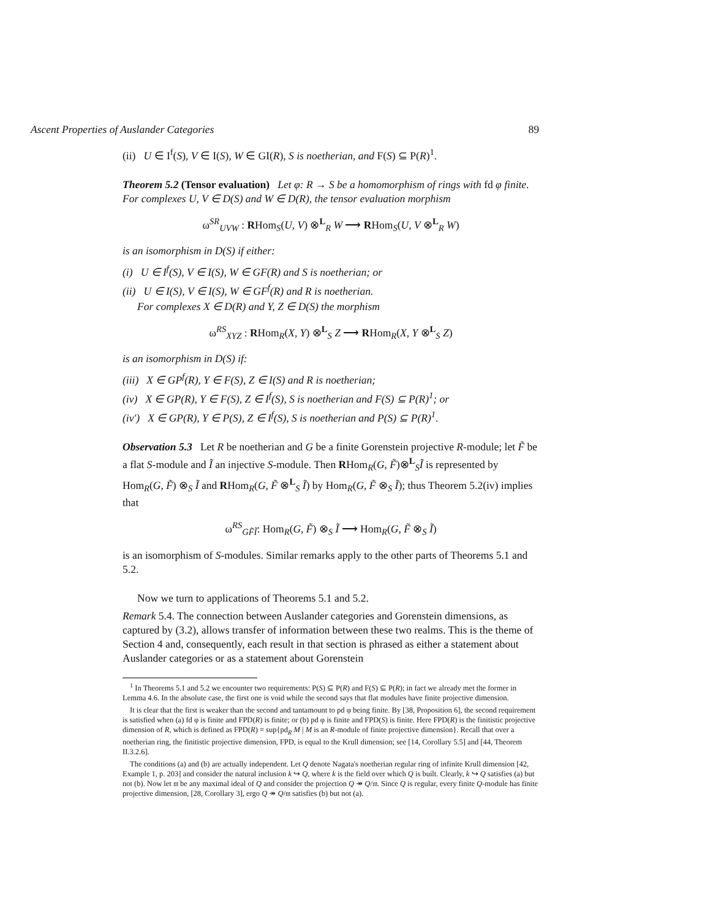Ascent Properties of Auslander Categories 89
(ii) U ∈ I<sup>f</sup>(S), V ∈ I(S), W ∈ GI(R), S is noetherian, and F(S) ⊆ P(R)<sup>1</sup>.
Theorem 5.2 (Tensor evaluation) Let φ: R → S be a homomorphism of rings with fd φ finite. For complexes U, V ∈ D(S) and W ∈ D(R), the tensor evaluation morphism
ω<sup>SR</sup><sub>UVW</sub> : RHom<sub>S</sub>(U, V) ⊗<sup>L</sup><sub>R</sub> W ⟶ RHom<sub>S</sub>(U, V ⊗<sup>L</sup><sub>R</sub> W)
is an isomorphism in D(S) if either:
(i) U ∈ I<sup>f</sup>(S), V ∈ I(S), W ∈ GF(R) and S is noetherian; or
(ii) U ∈ I(S), V ∈ I(S), W ∈ GF<sup>f</sup>(R) and R is noetherian.
For complexes X ∈ D(R) and Y, Z ∈ D(S) the morphism
ω<sup>RS</sup><sub>XYZ</sub> : RHom<sub>R</sub>(X, Y) ⊗<sup>L</sup><sub>S</sub> Z ⟶ RHom<sub>R</sub>(X, Y ⊗<sup>L</sup><sub>S</sub> Z)
is an isomorphism in D(S) if:
(iii) X ∈ GP<sup>f</sup>(R), Y ∈ F(S), Z ∈ I(S) and R is noetherian;
(iv) X ∈ GP(R), Y ∈ F(S), Z ∈ I<sup>f</sup>(S), S is noetherian and F(S) ⊆ P(R)<sup>1</sup>; or
(iv′) X ∈ GP(R), Y ∈ P(S), Z ∈ I<sup>f</sup>(S), S is noetherian and P(S) ⊆ P(R)<sup>1</sup>.
Observation 5.3 Let R be noetherian and G be a finite Gorenstein projective R-module; let F̃ be a flat S-module and Ĩ an injective S-module. Then RHom<sub>R</sub>(G, F̃)⊗<sup>L</sup><sub>S</sub>Ĩ is represented by Hom<sub>R</sub>(G, F̃) ⊗<sub>S</sub> Ĩ and RHom<sub>R</sub>(G, F̃ ⊗<sup>L</sup><sub>S</sub> Ĩ) by Hom<sub>R</sub>(G, F̃ ⊗<sub>S</sub> Ĩ); thus Theorem 5.2(iv) implies that
ω<sup>RS</sup><sub>GF̃Ĩ</sub>: Hom<sub>R</sub>(G, F̃) ⊗<sub>S</sub> Ĩ ⟶ Hom<sub>R</sub>(G, F̃ ⊗<sub>S</sub> Ĩ)
is an isomorphism of S-modules. Similar remarks apply to the other parts of Theorems 5.1 and 5.2.
Now we turn to applications of Theorems 5.1 and 5.2.
Remark 5.4. The connection between Auslander categories and Gorenstein dimensions, as captured by (3.2), allows transfer of information between these two realms. This is the theme of Section 4 and, consequently, each result in that section is phrased as either a statement about Auslander categories or as a statement about Gorenstein
<sup>1</sup> In Theorems 5.1 and 5.2 we encounter two requirements: P(S) ⊆ P(R) and F(S) ⊆ P(R); in fact we already met the former in Lemma 4.6. In the absolute case, the first one is void while the second says that flat modules have finite projective dimension.
It is clear that the first is weaker than the second and tantamount to pd φ being finite. By [38, Proposition 6], the second requirement is satisfied when (a) fd φ is finite and FPD(R) is finite; or (b) pd φ is finite and FPD(S) is finite. Here FPD(R) is the finitistic projective dimension of R, which is defined as FPD(R) = sup{pd<sub>R</sub> M | M is an R-module of finite projective dimension}. Recall that over a noetherian ring, the finitistic projective dimension, FPD, is equal to the Krull dimension; see [14, Corollary 5.5] and [44, Theorem II.3.2.6].
The conditions (a) and (b) are actually independent. Let Q denote Nagata's noetherian regular ring of infinite Krull dimension [42, Example 1, p. 203] and consider the natural inclusion k ↪ Q, where k is the field over which Q is built. Clearly, k ↪ Q satisfies (a) but not (b). Now let 𝔪 be any maximal ideal of Q and consider the projection Q ↠ Q/𝔪. Since Q is regular, every finite Q-module has finite projective dimension, [28, Corollary 3], ergo Q ↠ Q/𝔪 satisfies (b) but not (a).